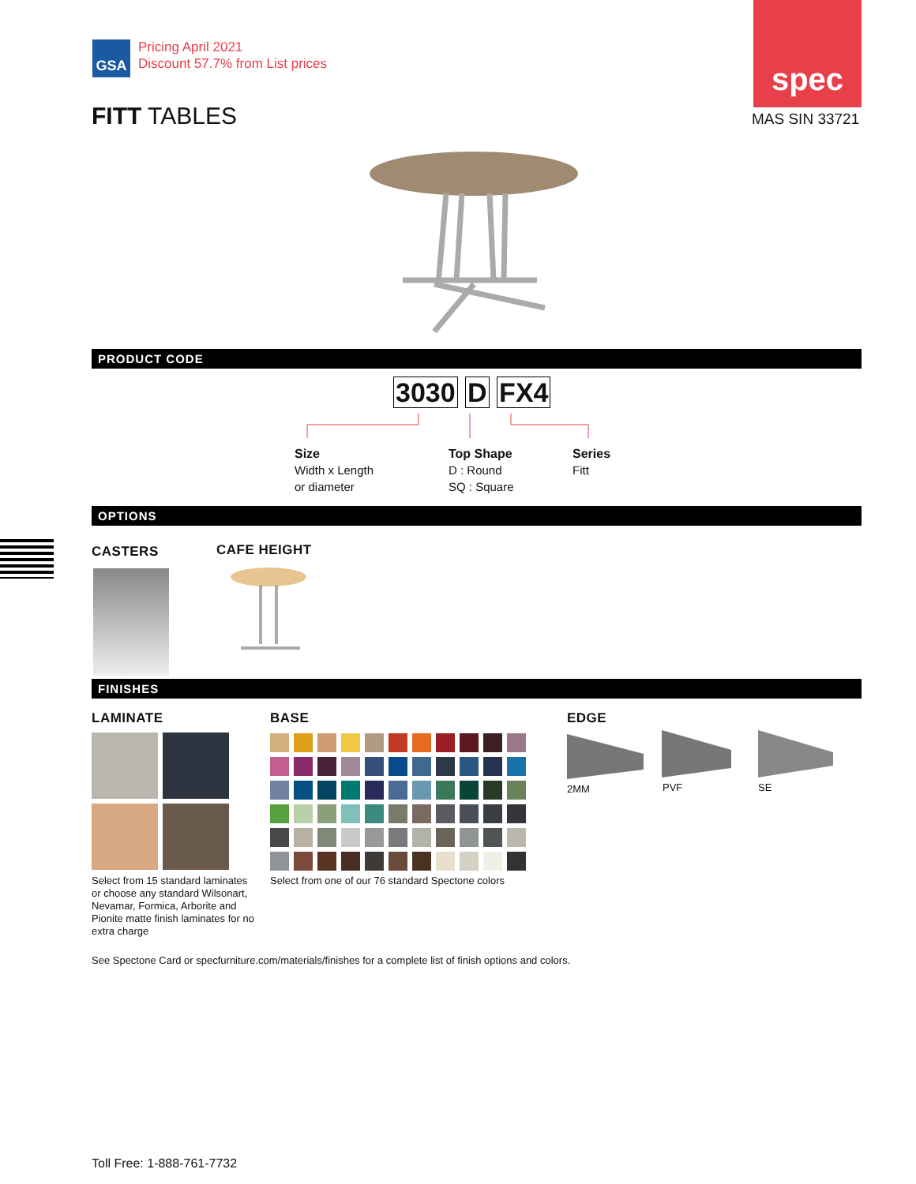GSA
Pricing April 2021
Discount 57.7% from List prices
FITT TABLES
spec
MAS SIN 33721
PRODUCT CODE
3030 D FX4
Size
Width x Length
or diameter
Top Shape
D : Round
SQ : Square
Series
Fitt
OPTIONS
CASTERS CAFE HEIGHT
FINISHES
LAMINATE
Select from 15 standard laminates or choose any standard Wilsonart, Nevamar, Formica, Arborite and Pionite matte finish laminates for no extra charge
BASE
Select from one of our 76 standard Spectone colors
EDGE
2MM PVF SE
See Spectone Card or specfurniture.com/materials/finishes for a complete list of finish options and colors.
Toll Free: 1-888-761-7732